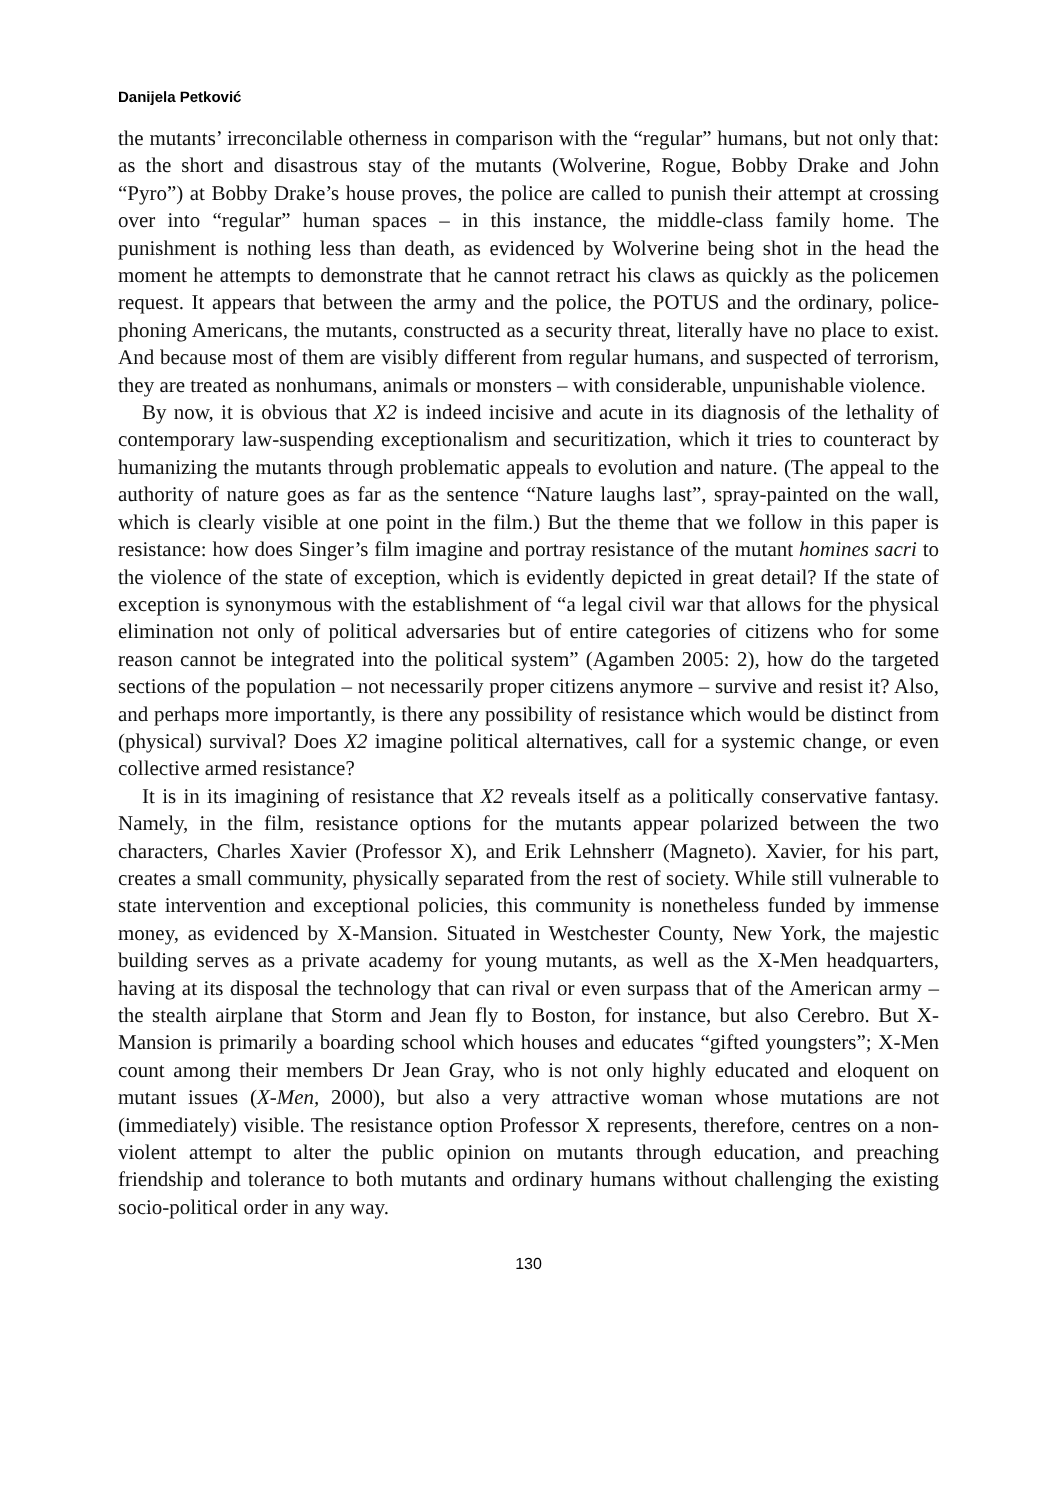Danijela Petković
the mutants’ irreconcilable otherness in comparison with the “regular” humans, but not only that: as the short and disastrous stay of the mutants (Wolverine, Rogue, Bobby Drake and John “Pyro”) at Bobby Drake’s house proves, the police are called to punish their attempt at crossing over into “regular” human spaces – in this instance, the middle-class family home. The punishment is nothing less than death, as evidenced by Wolverine being shot in the head the moment he attempts to demonstrate that he cannot retract his claws as quickly as the policemen request. It appears that between the army and the police, the POTUS and the ordinary, police-phoning Americans, the mutants, constructed as a security threat, literally have no place to exist. And because most of them are visibly different from regular humans, and suspected of terrorism, they are treated as nonhumans, animals or monsters – with considerable, unpunishable violence.
By now, it is obvious that X2 is indeed incisive and acute in its diagnosis of the lethality of contemporary law-suspending exceptionalism and securitization, which it tries to counteract by humanizing the mutants through problematic appeals to evolution and nature. (The appeal to the authority of nature goes as far as the sentence “Nature laughs last”, spray-painted on the wall, which is clearly visible at one point in the film.) But the theme that we follow in this paper is resistance: how does Singer’s film imagine and portray resistance of the mutant homines sacri to the violence of the state of exception, which is evidently depicted in great detail? If the state of exception is synonymous with the establishment of “a legal civil war that allows for the physical elimination not only of political adversaries but of entire categories of citizens who for some reason cannot be integrated into the political system” (Agamben 2005: 2), how do the targeted sections of the population – not necessarily proper citizens anymore – survive and resist it? Also, and perhaps more importantly, is there any possibility of resistance which would be distinct from (physical) survival? Does X2 imagine political alternatives, call for a systemic change, or even collective armed resistance?
It is in its imagining of resistance that X2 reveals itself as a politically conservative fantasy. Namely, in the film, resistance options for the mutants appear polarized between the two characters, Charles Xavier (Professor X), and Erik Lehnsherr (Magneto). Xavier, for his part, creates a small community, physically separated from the rest of society. While still vulnerable to state intervention and exceptional policies, this community is nonetheless funded by immense money, as evidenced by X-Mansion. Situated in Westchester County, New York, the majestic building serves as a private academy for young mutants, as well as the X-Men headquarters, having at its disposal the technology that can rival or even surpass that of the American army – the stealth airplane that Storm and Jean fly to Boston, for instance, but also Cerebro. But X-Mansion is primarily a boarding school which houses and educates “gifted youngsters”; X-Men count among their members Dr Jean Gray, who is not only highly educated and eloquent on mutant issues (X-Men, 2000), but also a very attractive woman whose mutations are not (immediately) visible. The resistance option Professor X represents, therefore, centres on a non-violent attempt to alter the public opinion on mutants through education, and preaching friendship and tolerance to both mutants and ordinary humans without challenging the existing socio-political order in any way.
130